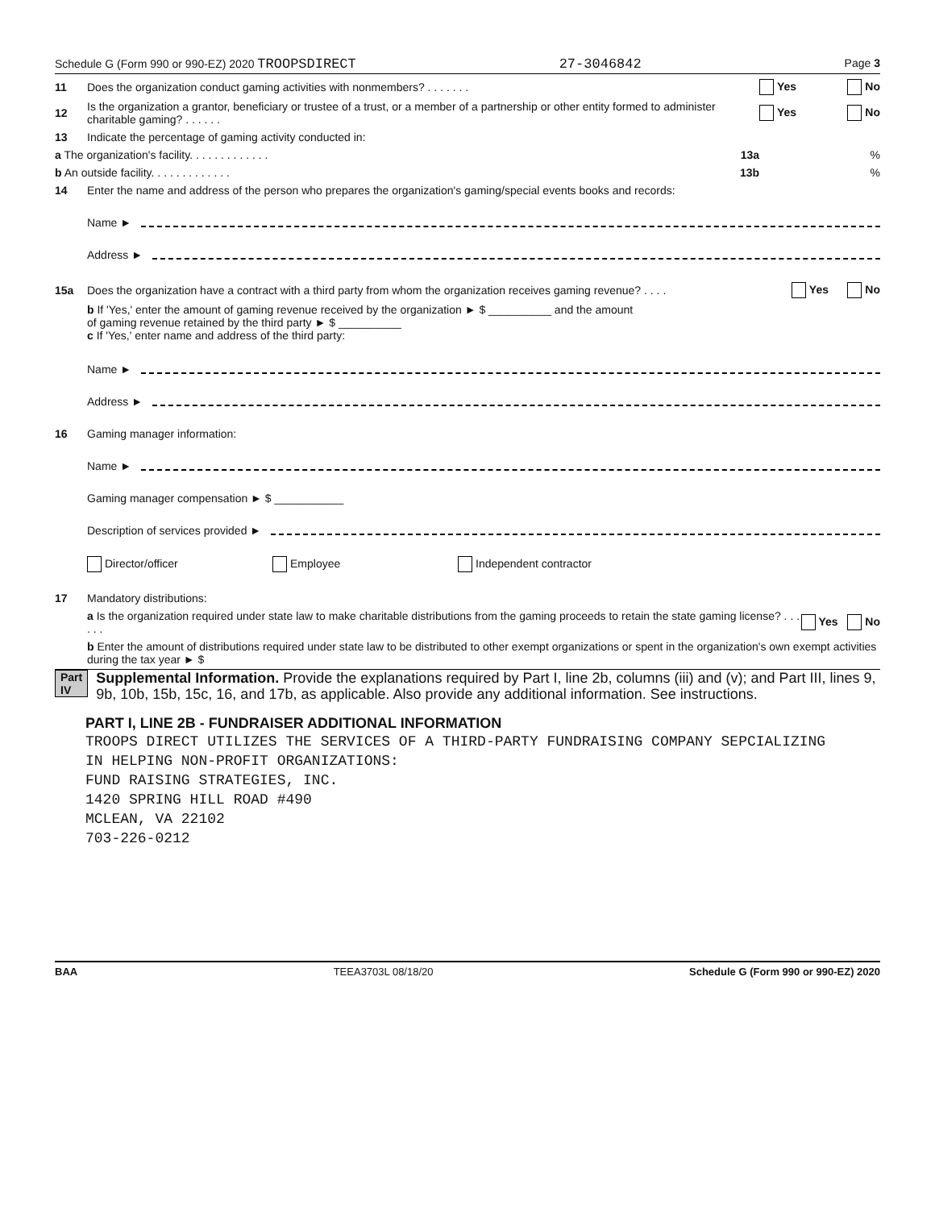Schedule G (Form 990 or 990-EZ) 2020 TROOPSDIRECT 27-3046842 Page 3
11 Does the organization conduct gaming activities with nonmembers? . . . . . . . Yes No
12 Is the organization a grantor, beneficiary or trustee of a trust, or a member of a partnership or other entity formed to administer charitable gaming? . . . . . . Yes No
13 Indicate the percentage of gaming activity conducted in:
a The organization's facility. . . . . . . . . . . . . 13a%
b An outside facility. . . . . . . . . . . . . 13b%
14 Enter the name and address of the person who prepares the organization's gaming/special events books and records:
Name ►
Address ►
15a Does the organization have a contract with a third party from whom the organization receives gaming revenue? . . . . Yes No
b If 'Yes,' enter the amount of gaming revenue received by the organization ► $ __________ and the amount
of gaming revenue retained by the third party ► $ __________
c If 'Yes,' enter name and address of the third party:
Name ►
Address ►
16 Gaming manager information:
Name ►
Gaming manager compensation ► $ ___________
Description of services provided ►
Director/officer Employee Independent contractor
17 Mandatory distributions:
a Is the organization required under state law to make charitable distributions from the gaming proceeds to retain the state gaming license? . . . . . . Yes No
b Enter the amount of distributions required under state law to be distributed to other exempt organizations or spent in the organization's own exempt activities during the tax year ► $
Part IV Supplemental Information. Provide the explanations required by Part I, line 2b, columns (iii) and (v); and Part III, lines 9, 9b, 10b, 15b, 15c, 16, and 17b, as applicable. Also provide any additional information. See instructions.
PART I, LINE 2B - FUNDRAISER ADDITIONAL INFORMATION
TROOPS DIRECT UTILIZES THE SERVICES OF A THIRD-PARTY FUNDRAISING COMPANY SEPCIALIZING
IN HELPING NON-PROFIT ORGANIZATIONS:
FUND RAISING STRATEGIES, INC.
1420 SPRING HILL ROAD #490
MCLEAN, VA 22102
703-226-0212
BAA TEEA3703L 08/18/20 Schedule G (Form 990 or 990-EZ) 2020